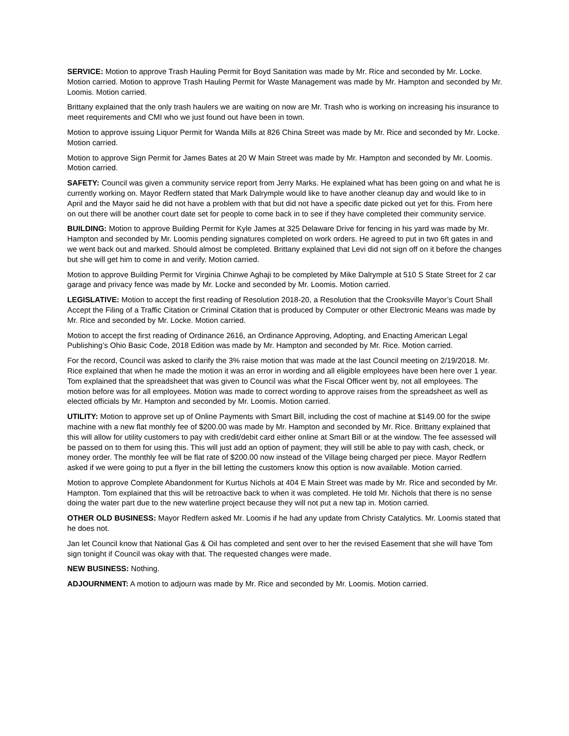SERVICE: Motion to approve Trash Hauling Permit for Boyd Sanitation was made by Mr. Rice and seconded by Mr. Locke. Motion carried. Motion to approve Trash Hauling Permit for Waste Management was made by Mr. Hampton and seconded by Mr. Loomis. Motion carried.
Brittany explained that the only trash haulers we are waiting on now are Mr. Trash who is working on increasing his insurance to meet requirements and CMI who we just found out have been in town.
Motion to approve issuing Liquor Permit for Wanda Mills at 826 China Street was made by Mr. Rice and seconded by Mr. Locke. Motion carried.
Motion to approve Sign Permit for James Bates at 20 W Main Street was made by Mr. Hampton and seconded by Mr. Loomis. Motion carried.
SAFETY: Council was given a community service report from Jerry Marks. He explained what has been going on and what he is currently working on. Mayor Redfern stated that Mark Dalrymple would like to have another cleanup day and would like to in April and the Mayor said he did not have a problem with that but did not have a specific date picked out yet for this. From here on out there will be another court date set for people to come back in to see if they have completed their community service.
BUILDING: Motion to approve Building Permit for Kyle James at 325 Delaware Drive for fencing in his yard was made by Mr. Hampton and seconded by Mr. Loomis pending signatures completed on work orders. He agreed to put in two 6ft gates in and we went back out and marked. Should almost be completed. Brittany explained that Levi did not sign off on it before the changes but she will get him to come in and verify. Motion carried.
Motion to approve Building Permit for Virginia Chinwe Aghaji to be completed by Mike Dalrymple at 510 S State Street for 2 car garage and privacy fence was made by Mr. Locke and seconded by Mr. Loomis. Motion carried.
LEGISLATIVE: Motion to accept the first reading of Resolution 2018-20, a Resolution that the Crooksville Mayor’s Court Shall Accept the Filing of a Traffic Citation or Criminal Citation that is produced by Computer or other Electronic Means was made by Mr. Rice and seconded by Mr. Locke. Motion carried.
Motion to accept the first reading of Ordinance 2616, an Ordinance Approving, Adopting, and Enacting American Legal Publishing’s Ohio Basic Code, 2018 Edition was made by Mr. Hampton and seconded by Mr. Rice. Motion carried.
For the record, Council was asked to clarify the 3% raise motion that was made at the last Council meeting on 2/19/2018. Mr. Rice explained that when he made the motion it was an error in wording and all eligible employees have been here over 1 year. Tom explained that the spreadsheet that was given to Council was what the Fiscal Officer went by, not all employees. The motion before was for all employees. Motion was made to correct wording to approve raises from the spreadsheet as well as elected officials by Mr. Hampton and seconded by Mr. Loomis. Motion carried.
UTILITY: Motion to approve set up of Online Payments with Smart Bill, including the cost of machine at $149.00 for the swipe machine with a new flat monthly fee of $200.00 was made by Mr. Hampton and seconded by Mr. Rice. Brittany explained that this will allow for utility customers to pay with credit/debit card either online at Smart Bill or at the window. The fee assessed will be passed on to them for using this. This will just add an option of payment; they will still be able to pay with cash, check, or money order. The monthly fee will be flat rate of $200.00 now instead of the Village being charged per piece. Mayor Redfern asked if we were going to put a flyer in the bill letting the customers know this option is now available. Motion carried.
Motion to approve Complete Abandonment for Kurtus Nichols at 404 E Main Street was made by Mr. Rice and seconded by Mr. Hampton. Tom explained that this will be retroactive back to when it was completed. He told Mr. Nichols that there is no sense doing the water part due to the new waterline project because they will not put a new tap in. Motion carried.
OTHER OLD BUSINESS: Mayor Redfern asked Mr. Loomis if he had any update from Christy Catalytics. Mr. Loomis stated that he does not.
Jan let Council know that National Gas & Oil has completed and sent over to her the revised Easement that she will have Tom sign tonight if Council was okay with that. The requested changes were made.
NEW BUSINESS: Nothing.
ADJOURNMENT: A motion to adjourn was made by Mr. Rice and seconded by Mr. Loomis. Motion carried.